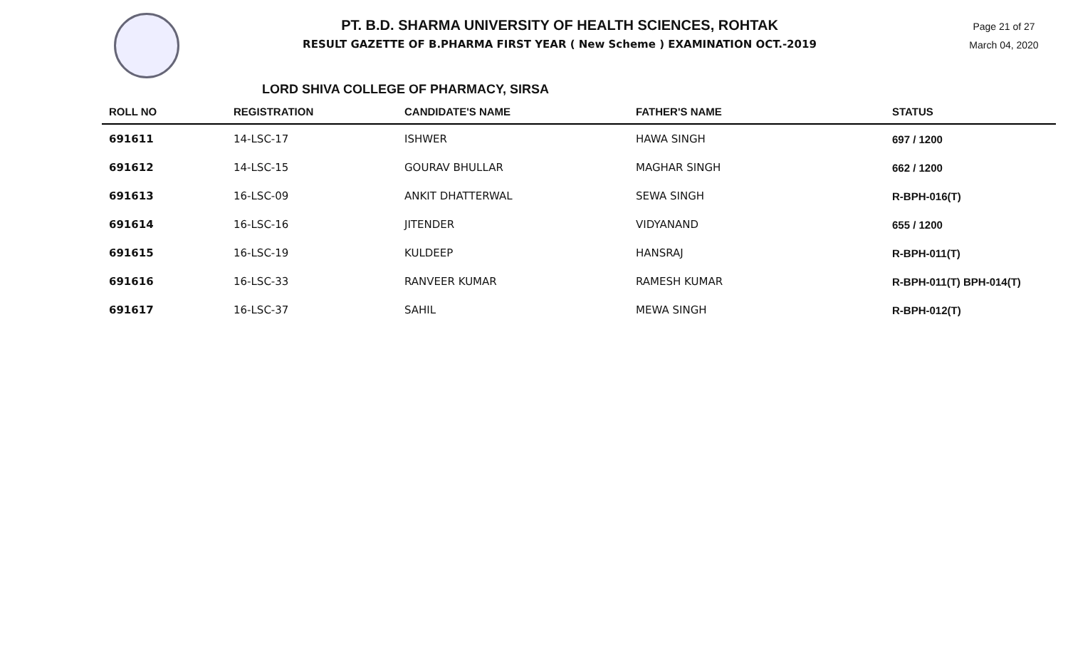PT. B.D. SHARMA UNIVERSITY OF HEALTH SCIENCES, ROHTAK
RESULT GAZETTE OF B.PHARMA FIRST YEAR ( New Scheme ) EXAMINATION OCT.-2019
Page 21 of 27
March 04, 2020
LORD SHIVA COLLEGE OF PHARMACY, SIRSA
| ROLL NO | REGISTRATION | CANDIDATE'S NAME | FATHER'S NAME | STATUS |
| --- | --- | --- | --- | --- |
| 691611 | 14-LSC-17 | ISHWER | HAWA SINGH | 697 / 1200 |
| 691612 | 14-LSC-15 | GOURAV BHULLAR | MAGHAR SINGH | 662 / 1200 |
| 691613 | 16-LSC-09 | ANKIT DHATTERWAL | SEWA SINGH | R-BPH-016(T) |
| 691614 | 16-LSC-16 | JITENDER | VIDYANAND | 655 / 1200 |
| 691615 | 16-LSC-19 | KULDEEP | HANSRAJ | R-BPH-011(T) |
| 691616 | 16-LSC-33 | RANVEER KUMAR | RAMESH KUMAR | R-BPH-011(T) BPH-014(T) |
| 691617 | 16-LSC-37 | SAHIL | MEWA SINGH | R-BPH-012(T) |